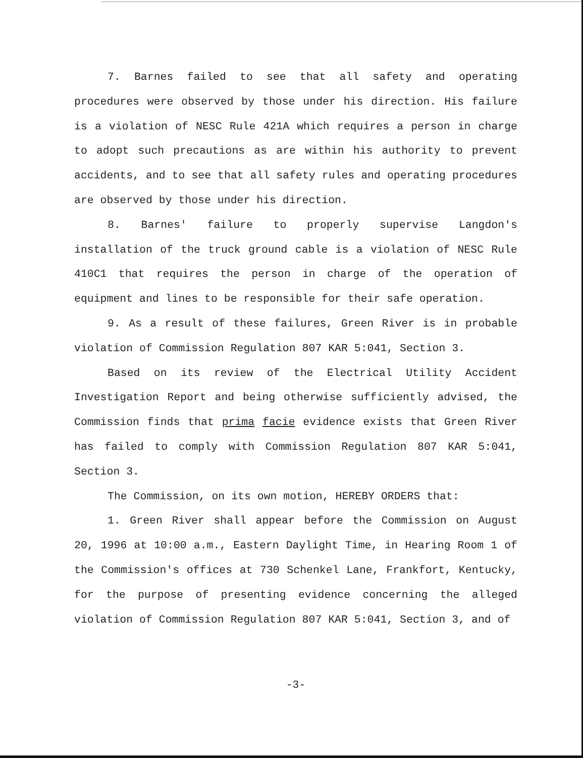7. Barnes failed to see that all safety and operating procedures were observed by those under his direction. His failure is a violation of NESC Rule 421A which requires a person in charge to adopt such precautions as are within his authority to prevent accidents, and to see that all safety rules and operating procedures are observed by those under his direction.
8. Barnes' failure to properly supervise Langdon's installation of the truck ground cable is a violation of NESC Rule 410C1 that requires the person in charge of the operation of equipment and lines to be responsible for their safe operation.
9. As a result of these failures, Green River is in probable violation of Commission Regulation 807 KAR 5:041, Section 3.
Based on its review of the Electrical Utility Accident Investigation Report and being otherwise sufficiently advised, the Commission finds that prima facie evidence exists that Green River has failed to comply with Commission Regulation 807 KAR 5:041, Section 3.
The Commission, on its own motion, HEREBY ORDERS that:
1. Green River shall appear before the Commission on August 20, 1996 at 10:00 a.m., Eastern Daylight Time, in Hearing Room 1 of the Commission's offices at 730 Schenkel Lane, Frankfort, Kentucky, for the purpose of presenting evidence concerning the alleged violation of Commission Regulation 807 KAR 5:041, Section 3, and of
-3-